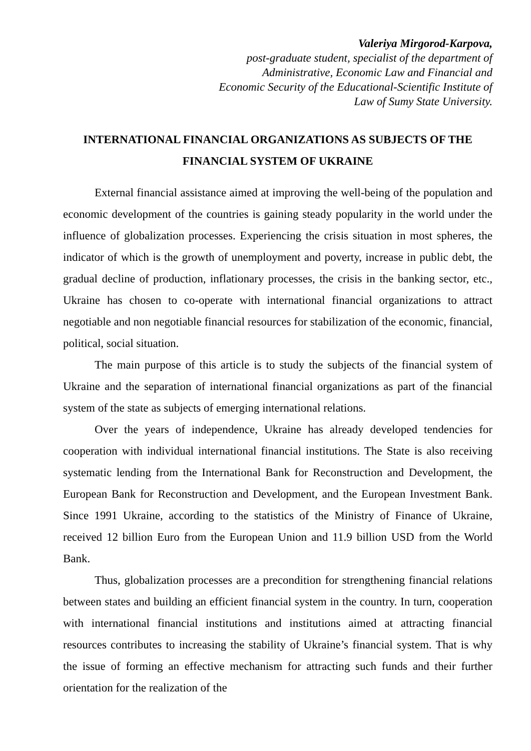Valeriya Mirgorod-Karpova,
post-graduate student, specialist of the department of
Administrative, Economic Law and Financial and
Economic Security of the Educational-Scientific Institute of
Law of Sumy State University.
INTERNATIONAL FINANCIAL ORGANIZATIONS AS SUBJECTS OF THE FINANCIAL SYSTEM OF UKRAINE
External financial assistance aimed at improving the well-being of the population and economic development of the countries is gaining steady popularity in the world under the influence of globalization processes. Experiencing the crisis situation in most spheres, the indicator of which is the growth of unemployment and poverty, increase in public debt, the gradual decline of production, inflationary processes, the crisis in the banking sector, etc., Ukraine has chosen to co-operate with international financial organizations to attract negotiable and non negotiable financial resources for stabilization of the economic, financial, political, social situation.
The main purpose of this article is to study the subjects of the financial system of Ukraine and the separation of international financial organizations as part of the financial system of the state as subjects of emerging international relations.
Over the years of independence, Ukraine has already developed tendencies for cooperation with individual international financial institutions. The State is also receiving systematic lending from the International Bank for Reconstruction and Development, the European Bank for Reconstruction and Development, and the European Investment Bank. Since 1991 Ukraine, according to the statistics of the Ministry of Finance of Ukraine, received 12 billion Euro from the European Union and 11.9 billion USD from the World Bank.
Thus, globalization processes are a precondition for strengthening financial relations between states and building an efficient financial system in the country. In turn, cooperation with international financial institutions and institutions aimed at attracting financial resources contributes to increasing the stability of Ukraine’s financial system. That is why the issue of forming an effective mechanism for attracting such funds and their further orientation for the realization of the